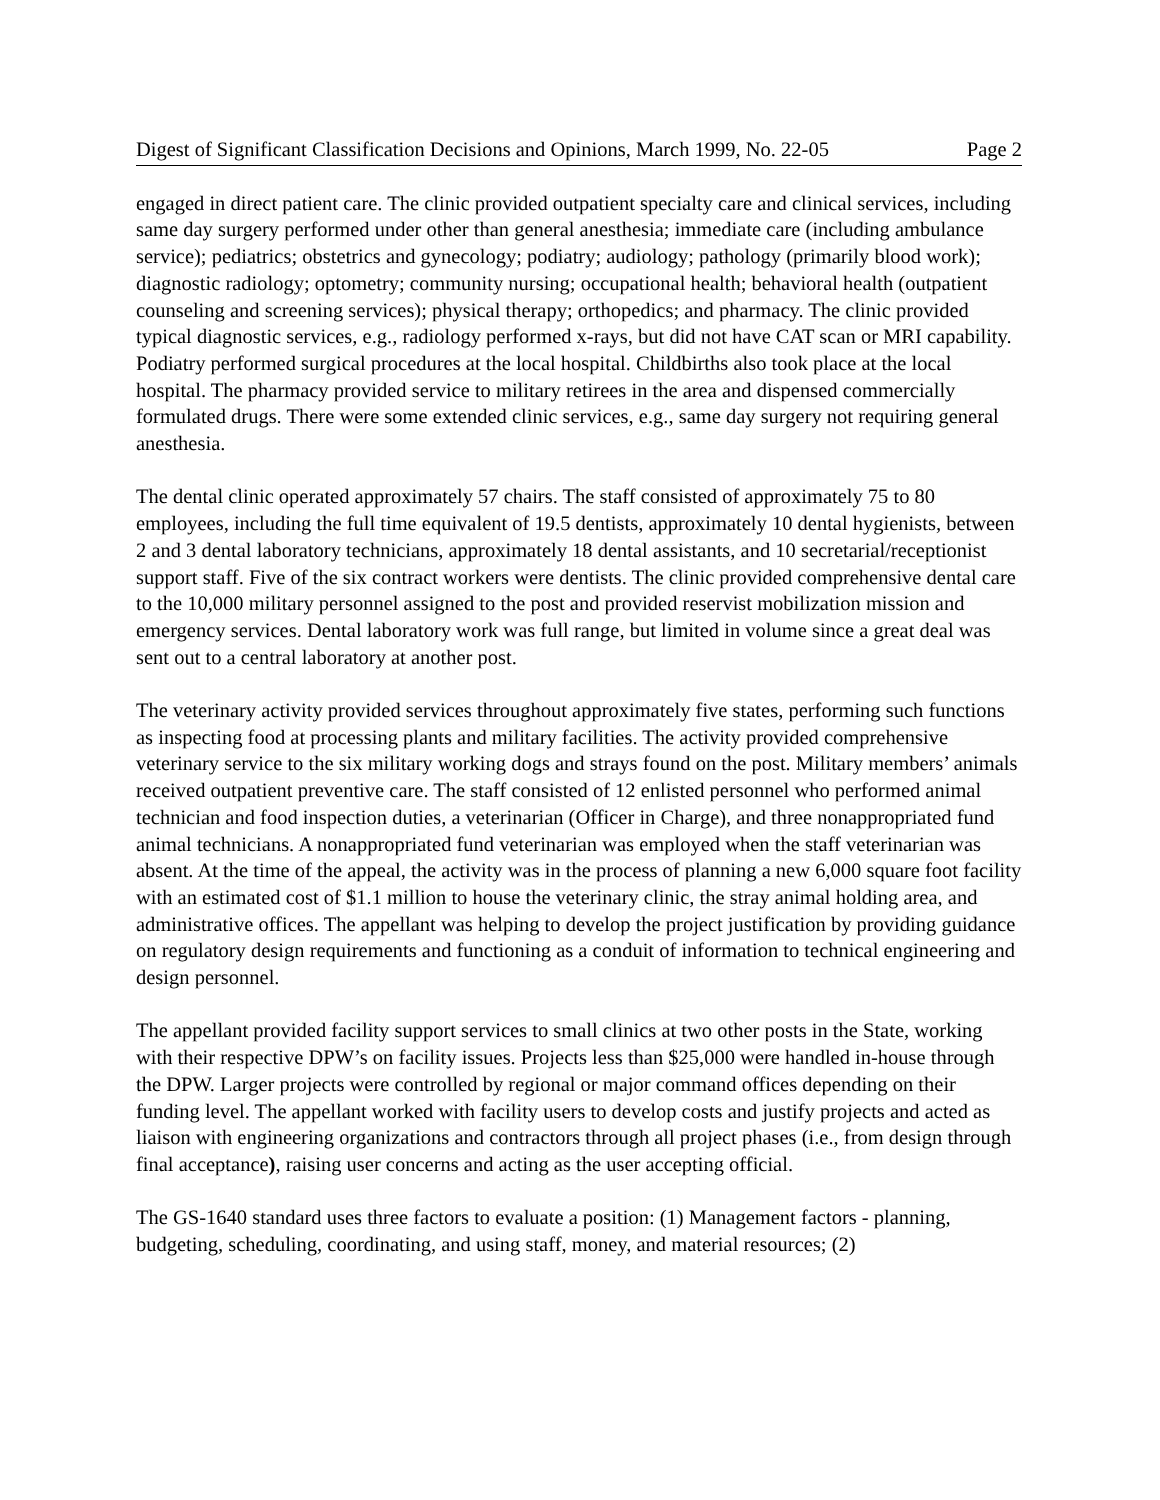Digest of Significant Classification Decisions and Opinions, March 1999, No. 22-05 Page 2
engaged in direct patient care. The clinic provided outpatient specialty care and clinical services, including same day surgery performed under other than general anesthesia; immediate care (including ambulance service); pediatrics; obstetrics and gynecology; podiatry; audiology; pathology (primarily blood work); diagnostic radiology; optometry; community nursing; occupational health; behavioral health (outpatient counseling and screening services); physical therapy; orthopedics; and pharmacy. The clinic provided typical diagnostic services, e.g., radiology performed x-rays, but did not have CAT scan or MRI capability. Podiatry performed surgical procedures at the local hospital. Childbirths also took place at the local hospital. The pharmacy provided service to military retirees in the area and dispensed commercially formulated drugs. There were some extended clinic services, e.g., same day surgery not requiring general anesthesia.
The dental clinic operated approximately 57 chairs. The staff consisted of approximately 75 to 80 employees, including the full time equivalent of 19.5 dentists, approximately 10 dental hygienists, between 2 and 3 dental laboratory technicians, approximately 18 dental assistants, and 10 secretarial/receptionist support staff. Five of the six contract workers were dentists. The clinic provided comprehensive dental care to the 10,000 military personnel assigned to the post and provided reservist mobilization mission and emergency services. Dental laboratory work was full range, but limited in volume since a great deal was sent out to a central laboratory at another post.
The veterinary activity provided services throughout approximately five states, performing such functions as inspecting food at processing plants and military facilities. The activity provided comprehensive veterinary service to the six military working dogs and strays found on the post. Military members’ animals received outpatient preventive care. The staff consisted of 12 enlisted personnel who performed animal technician and food inspection duties, a veterinarian (Officer in Charge), and three nonappropriated fund animal technicians. A nonappropriated fund veterinarian was employed when the staff veterinarian was absent. At the time of the appeal, the activity was in the process of planning a new 6,000 square foot facility with an estimated cost of $1.1 million to house the veterinary clinic, the stray animal holding area, and administrative offices. The appellant was helping to develop the project justification by providing guidance on regulatory design requirements and functioning as a conduit of information to technical engineering and design personnel.
The appellant provided facility support services to small clinics at two other posts in the State, working with their respective DPW’s on facility issues. Projects less than $25,000 were handled in-house through the DPW. Larger projects were controlled by regional or major command offices depending on their funding level. The appellant worked with facility users to develop costs and justify projects and acted as liaison with engineering organizations and contractors through all project phases (i.e., from design through final acceptance), raising user concerns and acting as the user accepting official.
The GS-1640 standard uses three factors to evaluate a position: (1) Management factors - planning, budgeting, scheduling, coordinating, and using staff, money, and material resources; (2)